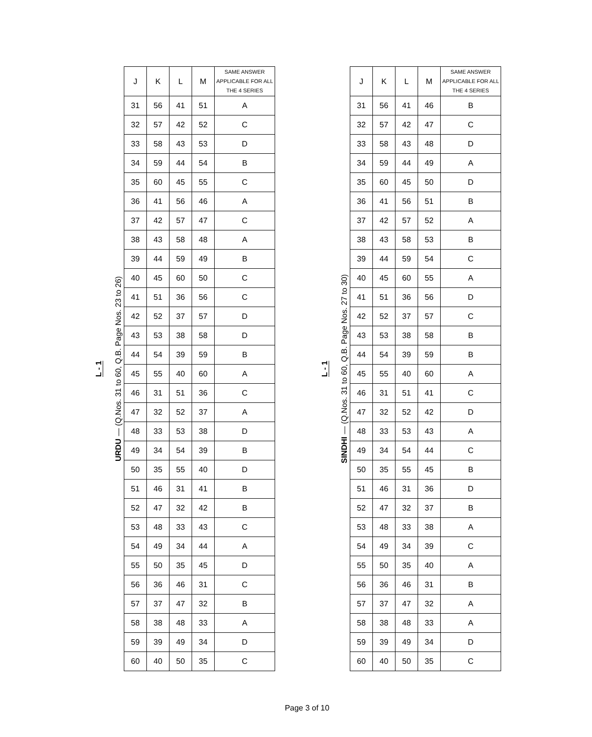L - 1
URDU — (Q.Nos. 31 to 60, Q.B. Page Nos. 23 to 26)
| J | K | L | M | SAME ANSWER APPLICABLE FOR ALL THE 4 SERIES |
| --- | --- | --- | --- | --- |
| 31 | 56 | 41 | 51 | A |
| 32 | 57 | 42 | 52 | C |
| 33 | 58 | 43 | 53 | D |
| 34 | 59 | 44 | 54 | B |
| 35 | 60 | 45 | 55 | C |
| 36 | 41 | 56 | 46 | A |
| 37 | 42 | 57 | 47 | C |
| 38 | 43 | 58 | 48 | A |
| 39 | 44 | 59 | 49 | B |
| 40 | 45 | 60 | 50 | C |
| 41 | 51 | 36 | 56 | C |
| 42 | 52 | 37 | 57 | D |
| 43 | 53 | 38 | 58 | D |
| 44 | 54 | 39 | 59 | B |
| 45 | 55 | 40 | 60 | A |
| 46 | 31 | 51 | 36 | C |
| 47 | 32 | 52 | 37 | A |
| 48 | 33 | 53 | 38 | D |
| 49 | 34 | 54 | 39 | B |
| 50 | 35 | 55 | 40 | D |
| 51 | 46 | 31 | 41 | B |
| 52 | 47 | 32 | 42 | B |
| 53 | 48 | 33 | 43 | C |
| 54 | 49 | 34 | 44 | A |
| 55 | 50 | 35 | 45 | D |
| 56 | 36 | 46 | 31 | C |
| 57 | 37 | 47 | 32 | B |
| 58 | 38 | 48 | 33 | A |
| 59 | 39 | 49 | 34 | D |
| 60 | 40 | 50 | 35 | C |
L - 1
SINDHI — (Q.Nos. 31 to 60, Q.B. Page Nos. 27 to 30)
| J | K | L | M | SAME ANSWER APPLICABLE FOR ALL THE 4 SERIES |
| --- | --- | --- | --- | --- |
| 31 | 56 | 41 | 46 | B |
| 32 | 57 | 42 | 47 | C |
| 33 | 58 | 43 | 48 | D |
| 34 | 59 | 44 | 49 | A |
| 35 | 60 | 45 | 50 | D |
| 36 | 41 | 56 | 51 | B |
| 37 | 42 | 57 | 52 | A |
| 38 | 43 | 58 | 53 | B |
| 39 | 44 | 59 | 54 | C |
| 40 | 45 | 60 | 55 | A |
| 41 | 51 | 36 | 56 | D |
| 42 | 52 | 37 | 57 | C |
| 43 | 53 | 38 | 58 | B |
| 44 | 54 | 39 | 59 | B |
| 45 | 55 | 40 | 60 | A |
| 46 | 31 | 51 | 41 | C |
| 47 | 32 | 52 | 42 | D |
| 48 | 33 | 53 | 43 | A |
| 49 | 34 | 54 | 44 | C |
| 50 | 35 | 55 | 45 | B |
| 51 | 46 | 31 | 36 | D |
| 52 | 47 | 32 | 37 | B |
| 53 | 48 | 33 | 38 | A |
| 54 | 49 | 34 | 39 | C |
| 55 | 50 | 35 | 40 | A |
| 56 | 36 | 46 | 31 | B |
| 57 | 37 | 47 | 32 | A |
| 58 | 38 | 48 | 33 | A |
| 59 | 39 | 49 | 34 | D |
| 60 | 40 | 50 | 35 | C |
Page 3 of 10